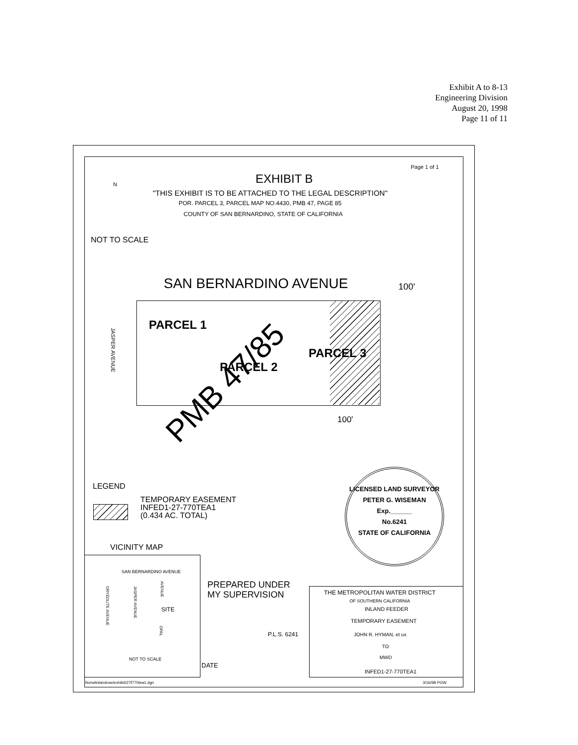Exhibit A to 8-13
Engineering Division
August 20, 1998
Page 11 of 11
Page 1 of 1
EXHIBIT B
"THIS EXHIBIT IS TO BE ATTACHED TO THE LEGAL DESCRIPTION"
POR. PARCEL 3, PARCEL MAP NO.4430, PMB 47, PAGE 85
COUNTY OF SAN BERNARDINO, STATE OF CALIFORNIA
N
NOT TO SCALE
SAN BERNARDINO AVENUE 100'
PARCEL 1
PARCEL 2
PARCEL 3
JASPER AVENUE
PMB 47/85
100'
LEGEND
TEMPORARY EASEMENT
INFED1-27-770TEA1
(0.434 AC. TOTAL)
LICENSED LAND SURVEYOR
PETER G. WISEMAN
Exp.______
No.6241
STATE OF CALIFORNIA
VICINITY MAP
SAN BERNARDINO AVENUE
ORYEDLITE AVENUE
JASPER AVENUE
AVENUE
OPAL
SITE
NOT TO SCALE
PREPARED UNDER
MY SUPERVISION
P.L.S. 6241
DATE
THE METROPOLITAN WATER DISTRICT
OF SOUTHERN CALIFORNIA
INLAND FEEDER
TEMPORARY EASEMENT
JOHN R. HYMAN, et ux
TO
MWD
INFED1-27-770TEA1
fsvrwtinlandrow/exhibit/27f770tea1.dgn 3/16/98 PGW